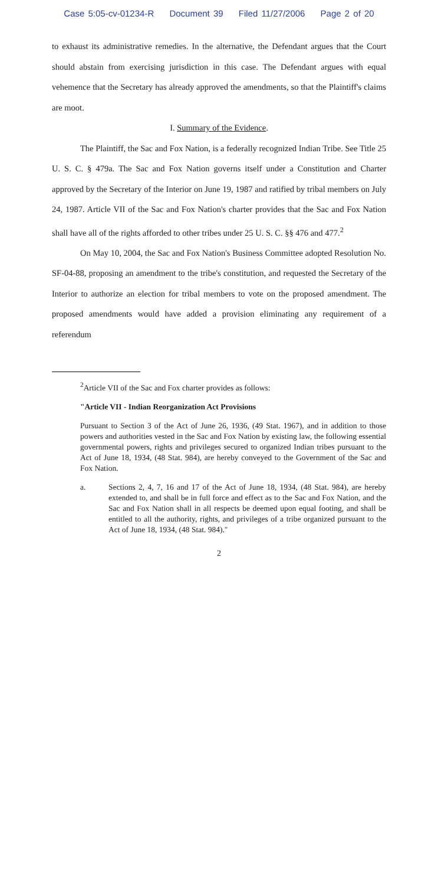Case 5:05-cv-01234-R Document 39 Filed 11/27/2006 Page 2 of 20
to exhaust its administrative remedies. In the alternative, the Defendant argues that the Court should abstain from exercising jurisdiction in this case. The Defendant argues with equal vehemence that the Secretary has already approved the amendments, so that the Plaintiff's claims are moot.
I. Summary of the Evidence.
The Plaintiff, the Sac and Fox Nation, is a federally recognized Indian Tribe. See Title 25 U. S. C. § 479a. The Sac and Fox Nation governs itself under a Constitution and Charter approved by the Secretary of the Interior on June 19, 1987 and ratified by tribal members on July 24, 1987. Article VII of the Sac and Fox Nation's charter provides that the Sac and Fox Nation shall have all of the rights afforded to other tribes under 25 U. S. C. §§ 476 and 477.<sup>2</sup>
On May 10, 2004, the Sac and Fox Nation's Business Committee adopted Resolution No. SF-04-88, proposing an amendment to the tribe's constitution, and requested the Secretary of the Interior to authorize an election for tribal members to vote on the proposed amendment. The proposed amendments would have added a provision eliminating any requirement of a referendum
<sup>2</sup> Article VII of the Sac and Fox charter provides as follows:
"Article VII - Indian Reorganization Act Provisions
Pursuant to Section 3 of the Act of June 26, 1936, (49 Stat. 1967), and in addition to those powers and authorities vested in the Sac and Fox Nation by existing law, the following essential governmental powers, rights and privileges secured to organized Indian tribes pursuant to the Act of June 18, 1934, (48 Stat. 984), are hereby conveyed to the Government of the Sac and Fox Nation.
a. Sections 2, 4, 7, 16 and 17 of the Act of June 18, 1934, (48 Stat. 984), are hereby extended to, and shall be in full force and effect as to the Sac and Fox Nation, and the Sac and Fox Nation shall in all respects be deemed upon equal footing, and shall be entitled to all the authority, rights, and privileges of a tribe organized pursuant to the Act of June 18, 1934, (48 Stat. 984)."
2